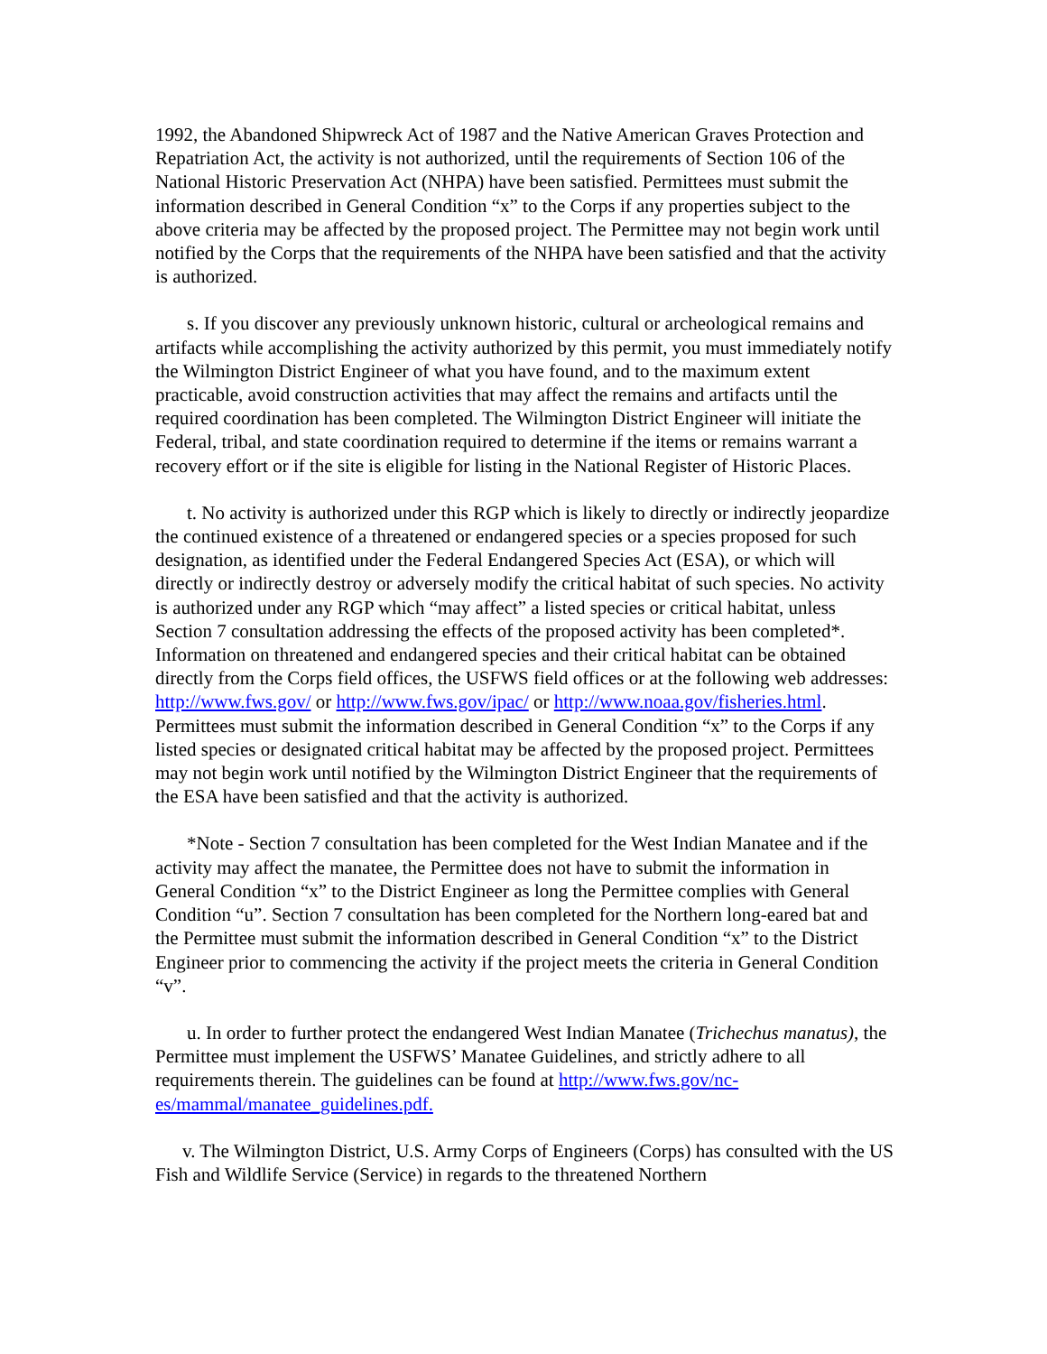1992, the Abandoned Shipwreck Act of 1987 and the Native American Graves Protection and Repatriation Act, the activity is not authorized, until the requirements of Section 106 of the National Historic Preservation Act (NHPA) have been satisfied. Permittees must submit the information described in General Condition “x” to the Corps if any properties subject to the above criteria may be affected by the proposed project. The Permittee may not begin work until notified by the Corps that the requirements of the NHPA have been satisfied and that the activity is authorized.
s. If you discover any previously unknown historic, cultural or archeological remains and artifacts while accomplishing the activity authorized by this permit, you must immediately notify the Wilmington District Engineer of what you have found, and to the maximum extent practicable, avoid construction activities that may affect the remains and artifacts until the required coordination has been completed. The Wilmington District Engineer will initiate the Federal, tribal, and state coordination required to determine if the items or remains warrant a recovery effort or if the site is eligible for listing in the National Register of Historic Places.
t. No activity is authorized under this RGP which is likely to directly or indirectly jeopardize the continued existence of a threatened or endangered species or a species proposed for such designation, as identified under the Federal Endangered Species Act (ESA), or which will directly or indirectly destroy or adversely modify the critical habitat of such species. No activity is authorized under any RGP which “may affect” a listed species or critical habitat, unless Section 7 consultation addressing the effects of the proposed activity has been completed*. Information on threatened and endangered species and their critical habitat can be obtained directly from the Corps field offices, the USFWS field offices or at the following web addresses: http://www.fws.gov/ or http://www.fws.gov/ipac/ or http://www.noaa.gov/fisheries.html. Permittees must submit the information described in General Condition “x” to the Corps if any listed species or designated critical habitat may be affected by the proposed project. Permittees may not begin work until notified by the Wilmington District Engineer that the requirements of the ESA have been satisfied and that the activity is authorized.
*Note - Section 7 consultation has been completed for the West Indian Manatee and if the activity may affect the manatee, the Permittee does not have to submit the information in General Condition “x” to the District Engineer as long the Permittee complies with General Condition “u”. Section 7 consultation has been completed for the Northern long-eared bat and the Permittee must submit the information described in General Condition “x” to the District Engineer prior to commencing the activity if the project meets the criteria in General Condition “v”.
u. In order to further protect the endangered West Indian Manatee (Trichechus manatus), the Permittee must implement the USFWS’ Manatee Guidelines, and strictly adhere to all requirements therein. The guidelines can be found at http://www.fws.gov/nc-es/mammal/manatee_guidelines.pdf.
v. The Wilmington District, U.S. Army Corps of Engineers (Corps) has consulted with the US Fish and Wildlife Service (Service) in regards to the threatened Northern